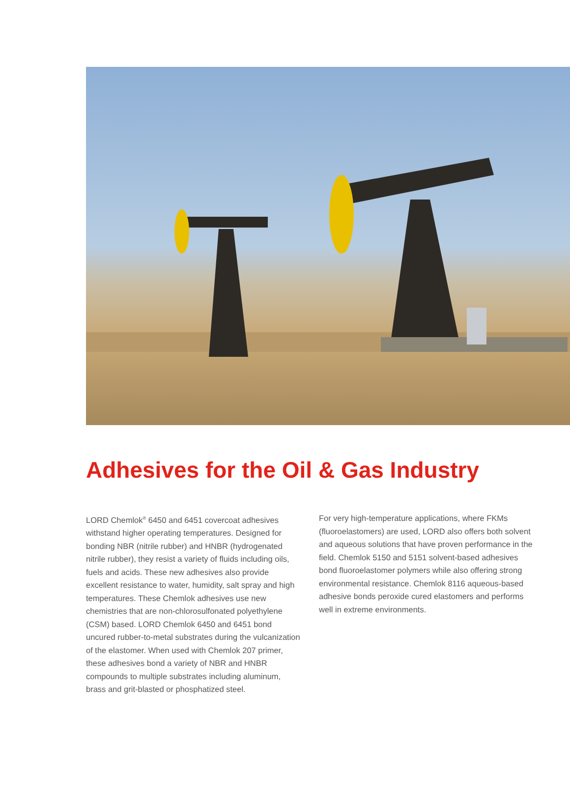Adhesives for the Oil & Gas Industry
LORD Chemlok<sup>®</sup> 6450 and 6451 covercoat adhesives withstand higher operating temperatures. Designed for bonding NBR (nitrile rubber) and HNBR (hydrogenated nitrile rubber), they resist a variety of fluids including oils, fuels and acids. These new adhesives also provide excellent resistance to water, humidity, salt spray and high temperatures. These Chemlok adhesives use new chemistries that are non-chlorosulfonated polyethylene (CSM) based. LORD Chemlok 6450 and 6451 bond uncured rubber-to-metal substrates during the vulcanization of the elastomer. When used with Chemlok 207 primer, these adhesives bond a variety of NBR and HNBR compounds to multiple substrates including aluminum, brass and grit-blasted or phosphatized steel.
For very high-temperature applications, where FKMs (fluoroelastomers) are used, LORD also offers both solvent and aqueous solutions that have proven performance in the field. Chemlok 5150 and 5151 solvent-based adhesives bond fluoroelastomer polymers while also offering strong environmental resistance. Chemlok 8116 aqueous-based adhesive bonds peroxide cured elastomers and performs well in extreme environments.